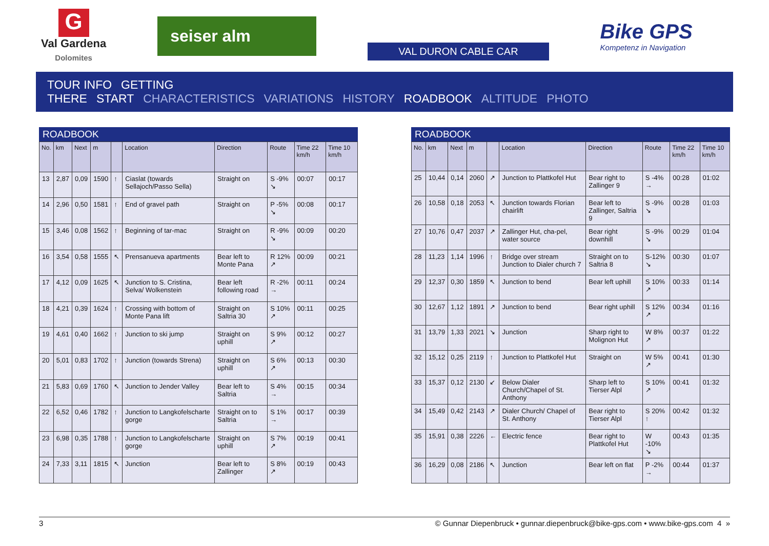G
Val Gardena
Dolomites
seiser alm
VAL DURON CABLE CAR
Bike GPS
Kompetenz in Navigation
TOUR INFO GETTING THERE START CHARACTERISTICS VARIATIONS HISTORY ROADBOOK ALTITUDE PHOTO
ROADBOOK
| No. | km | Next | m | | Location | Direction | Route | Time 22 km/h | Time 10 km/h |
| --- | --- | --- | --- | --- | --- | --- | --- | --- | --- |
| 13 | 2,87 | 0,09 | 1590 | ↑ | Ciaslat (towards Sellajoch/Passo Sella) | Straight on | S -9% ↘ | 00:07 | 00:17 |
| 14 | 2,96 | 0,50 | 1581 | ↑ | End of gravel path | Straight on | P -5% ↘ | 00:08 | 00:17 |
| 15 | 3,46 | 0,08 | 1562 | ↑ | Beginning of tar-mac | Straight on | R -9% ↘ | 00:09 | 00:20 |
| 16 | 3,54 | 0,58 | 1555 | ↖ | Prensanueva apartments | Bear left to Monte Pana | R 12% ↗ | 00:09 | 00:21 |
| 17 | 4,12 | 0,09 | 1625 | ↖ | Junction to S. Cristina, Selva/ Wolkenstein | Bear left following road | R -2% → | 00:11 | 00:24 |
| 18 | 4,21 | 0,39 | 1624 | ↑ | Crossing with bottom of Monte Pana lift | Straight on Saltria 30 | S 10% ↗ | 00:11 | 00:25 |
| 19 | 4,61 | 0,40 | 1662 | ↑ | Junction to ski jump | Straight on uphill | S 9% ↗ | 00:12 | 00:27 |
| 20 | 5,01 | 0,83 | 1702 | ↑ | Junction (towards Strena) | Straight on uphill | S 6% ↗ | 00:13 | 00:30 |
| 21 | 5,83 | 0,69 | 1760 | ↖ | Junction to Jender Valley | Bear left to Saltria | S 4% → | 00:15 | 00:34 |
| 22 | 6,52 | 0,46 | 1782 | ↑ | Junction to Langkofelscharte gorge | Straight on to Saltria | S 1% → | 00:17 | 00:39 |
| 23 | 6,98 | 0,35 | 1788 | ↑ | Junction to Langkofelscharte gorge | Straight on uphill | S 7% ↗ | 00:19 | 00:41 |
| 24 | 7,33 | 3,11 | 1815 | ↖ | Junction | Bear left to Zallinger | S 8% ↗ | 00:19 | 00:43 |
ROADBOOK
| No. | km | Next | m | | Location | Direction | Route | Time 22 km/h | Time 10 km/h |
| --- | --- | --- | --- | --- | --- | --- | --- | --- | --- |
| 25 | 10,44 | 0,14 | 2060 | ↗ | Junction to Plattkofel Hut | Bear right to Zallinger 9 | S -4% → | 00:28 | 01:02 |
| 26 | 10,58 | 0,18 | 2053 | ↖ | Junction towards Florian chairlift | Bear left to Zallinger, Saltria 9 | S -9% ↘ | 00:28 | 01:03 |
| 27 | 10,76 | 0,47 | 2037 | ↗ | Zallinger Hut, cha-pel, water source | Bear right downhill | S -9% ↘ | 00:29 | 01:04 |
| 28 | 11,23 | 1,14 | 1996 | ↑ | Bridge over stream Junction to Dialer church 7 | Straight on to Saltria 8 | S-12% ↘ | 00:30 | 01:07 |
| 29 | 12,37 | 0,30 | 1859 | ↖ | Junction to bend | Bear left uphill | S 10% ↗ | 00:33 | 01:14 |
| 30 | 12,67 | 1,12 | 1891 | ↗ | Junction to bend | Bear right uphill | S 12% ↗ | 00:34 | 01:16 |
| 31 | 13,79 | 1,33 | 2021 | ↘ | Junction | Sharp right to Molignon Hut | W 8% ↗ | 00:37 | 01:22 |
| 32 | 15,12 | 0,25 | 2119 | ↑ | Junction to Plattkofel Hut | Straight on | W 5% ↗ | 00:41 | 01:30 |
| 33 | 15,37 | 0,12 | 2130 | ↙ | Below Dialer Church/Chapel of St. Anthony | Sharp left to Tierser Alpl | S 10% ↗ | 00:41 | 01:32 |
| 34 | 15,49 | 0,42 | 2143 | ↗ | Dialer Church/ Chapel of St. Anthony | Bear right to Tierser Alpl | S 20% ↑ | 00:42 | 01:32 |
| 35 | 15,91 | 0,38 | 2226 | ← | Electric fence | Bear right to Plattkofel Hut | W -10% ↘ | 00:43 | 01:35 |
| 36 | 16,29 | 0,08 | 2186 | ↖ | Junction | Bear left on flat | P -2% → | 00:44 | 01:37 |
3 © Gunnar Diepenbruck • gunnar.diepenbruck@bike-gps.com • www.bike-gps.com 4 »